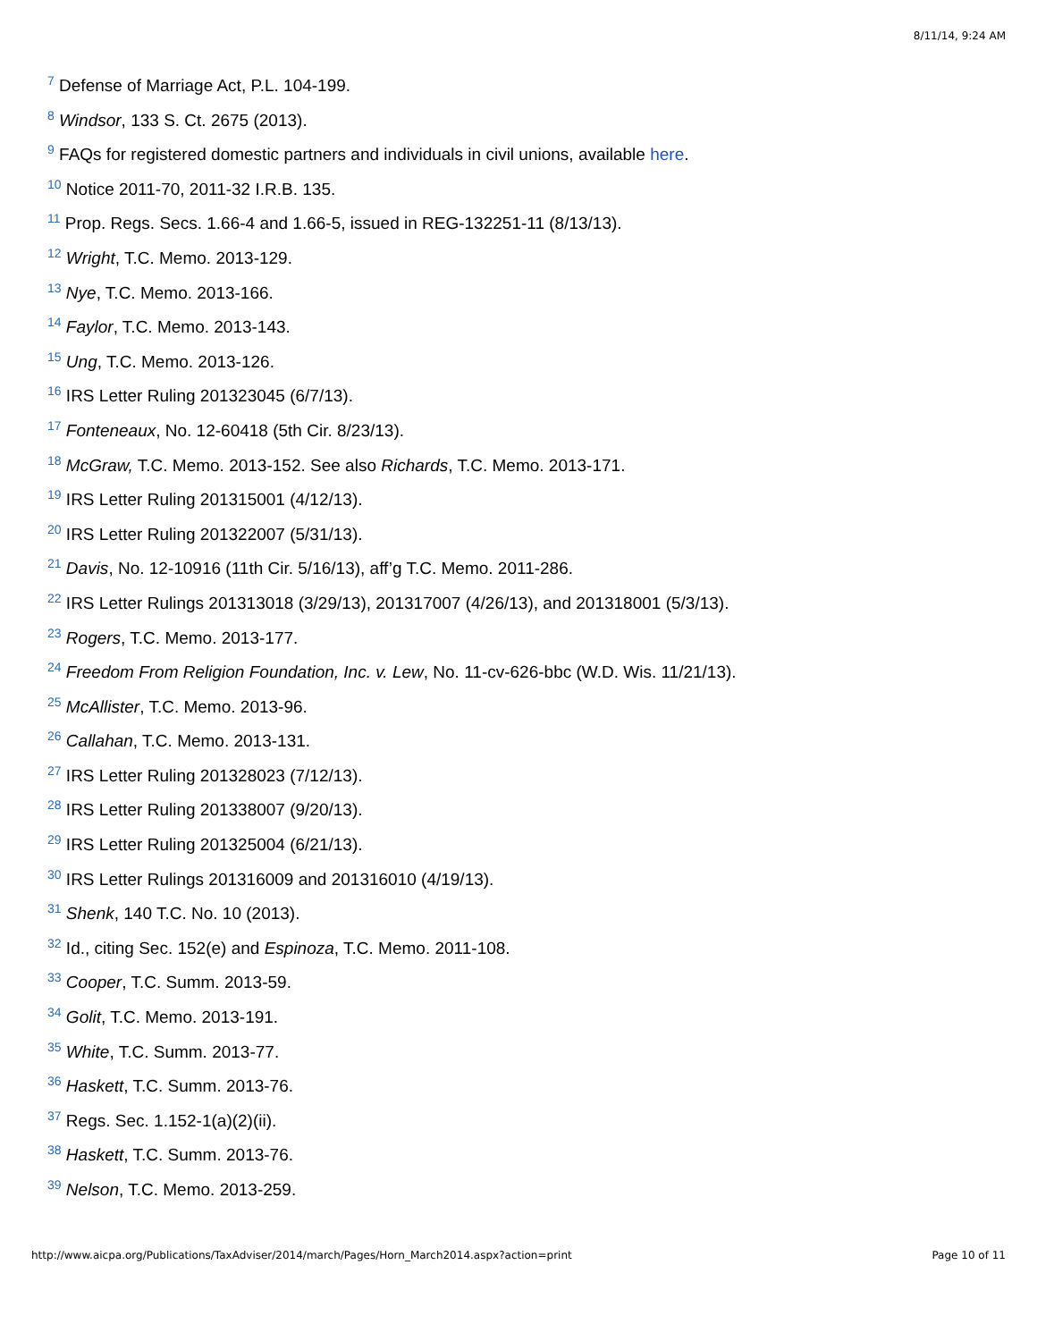8/11/14, 9:24 AM
<sup>7</sup> Defense of Marriage Act, P.L. 104-199.
<sup>8</sup> Windsor, 133 S. Ct. 2675 (2013).
<sup>9</sup> FAQs for registered domestic partners and individuals in civil unions, available here.
<sup>10</sup> Notice 2011-70, 2011-32 I.R.B. 135.
<sup>11</sup> Prop. Regs. Secs. 1.66-4 and 1.66-5, issued in REG-132251-11 (8/13/13).
<sup>12</sup> Wright, T.C. Memo. 2013-129.
<sup>13</sup> Nye, T.C. Memo. 2013-166.
<sup>14</sup> Faylor, T.C. Memo. 2013-143.
<sup>15</sup> Ung, T.C. Memo. 2013-126.
<sup>16</sup> IRS Letter Ruling 201323045 (6/7/13).
<sup>17</sup> Fonteneaux, No. 12-60418 (5th Cir. 8/23/13).
<sup>18</sup> McGraw, T.C. Memo. 2013-152. See also Richards, T.C. Memo. 2013-171.
<sup>19</sup> IRS Letter Ruling 201315001 (4/12/13).
<sup>20</sup> IRS Letter Ruling 201322007 (5/31/13).
<sup>21</sup> Davis, No. 12-10916 (11th Cir. 5/16/13), aff’g T.C. Memo. 2011-286.
<sup>22</sup> IRS Letter Rulings 201313018 (3/29/13), 201317007 (4/26/13), and 201318001 (5/3/13).
<sup>23</sup> Rogers, T.C. Memo. 2013-177.
<sup>24</sup> Freedom From Religion Foundation, Inc. v. Lew, No. 11-cv-626-bbc (W.D. Wis. 11/21/13).
<sup>25</sup> McAllister, T.C. Memo. 2013-96.
<sup>26</sup> Callahan, T.C. Memo. 2013-131.
<sup>27</sup> IRS Letter Ruling 201328023 (7/12/13).
<sup>28</sup> IRS Letter Ruling 201338007 (9/20/13).
<sup>29</sup> IRS Letter Ruling 201325004 (6/21/13).
<sup>30</sup> IRS Letter Rulings 201316009 and 201316010 (4/19/13).
<sup>31</sup> Shenk, 140 T.C. No. 10 (2013).
<sup>32</sup> Id., citing Sec. 152(e) and Espinoza, T.C. Memo. 2011-108.
<sup>33</sup> Cooper, T.C. Summ. 2013-59.
<sup>34</sup> Golit, T.C. Memo. 2013-191.
<sup>35</sup> White, T.C. Summ. 2013-77.
<sup>36</sup> Haskett, T.C. Summ. 2013-76.
<sup>37</sup> Regs. Sec. 1.152-1(a)(2)(ii).
<sup>38</sup> Haskett, T.C. Summ. 2013-76.
<sup>39</sup> Nelson, T.C. Memo. 2013-259.
http://www.aicpa.org/Publications/TaxAdviser/2014/march/Pages/Horn_March2014.aspx?action=print Page 10 of 11